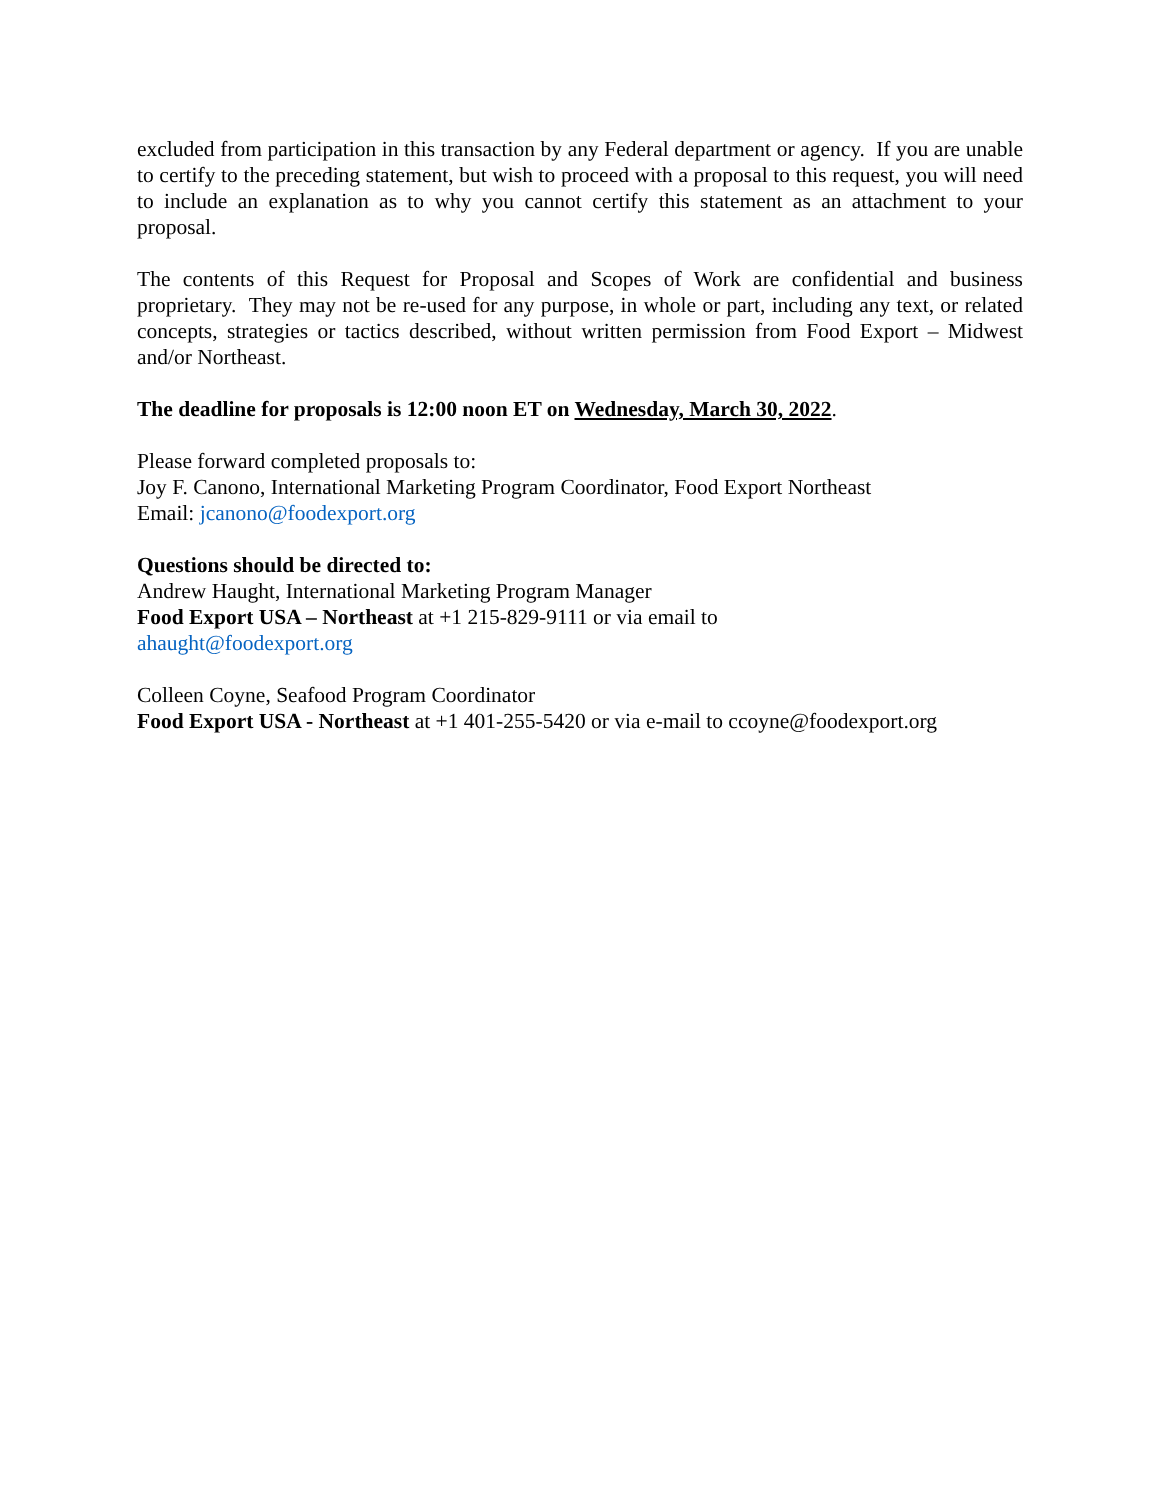excluded from participation in this transaction by any Federal department or agency. If you are unable to certify to the preceding statement, but wish to proceed with a proposal to this request, you will need to include an explanation as to why you cannot certify this statement as an attachment to your proposal.
The contents of this Request for Proposal and Scopes of Work are confidential and business proprietary. They may not be re-used for any purpose, in whole or part, including any text, or related concepts, strategies or tactics described, without written permission from Food Export – Midwest and/or Northeast.
The deadline for proposals is 12:00 noon ET on Wednesday, March 30, 2022.
Please forward completed proposals to:
Joy F. Canono, International Marketing Program Coordinator, Food Export Northeast
Email: jcanono@foodexport.org
Questions should be directed to:
Andrew Haught, International Marketing Program Manager
Food Export USA – Northeast at +1 215-829-9111 or via email to
ahaught@foodexport.org
Colleen Coyne, Seafood Program Coordinator
Food Export USA - Northeast at +1 401-255-5420 or via e-mail to ccoyne@foodexport.org